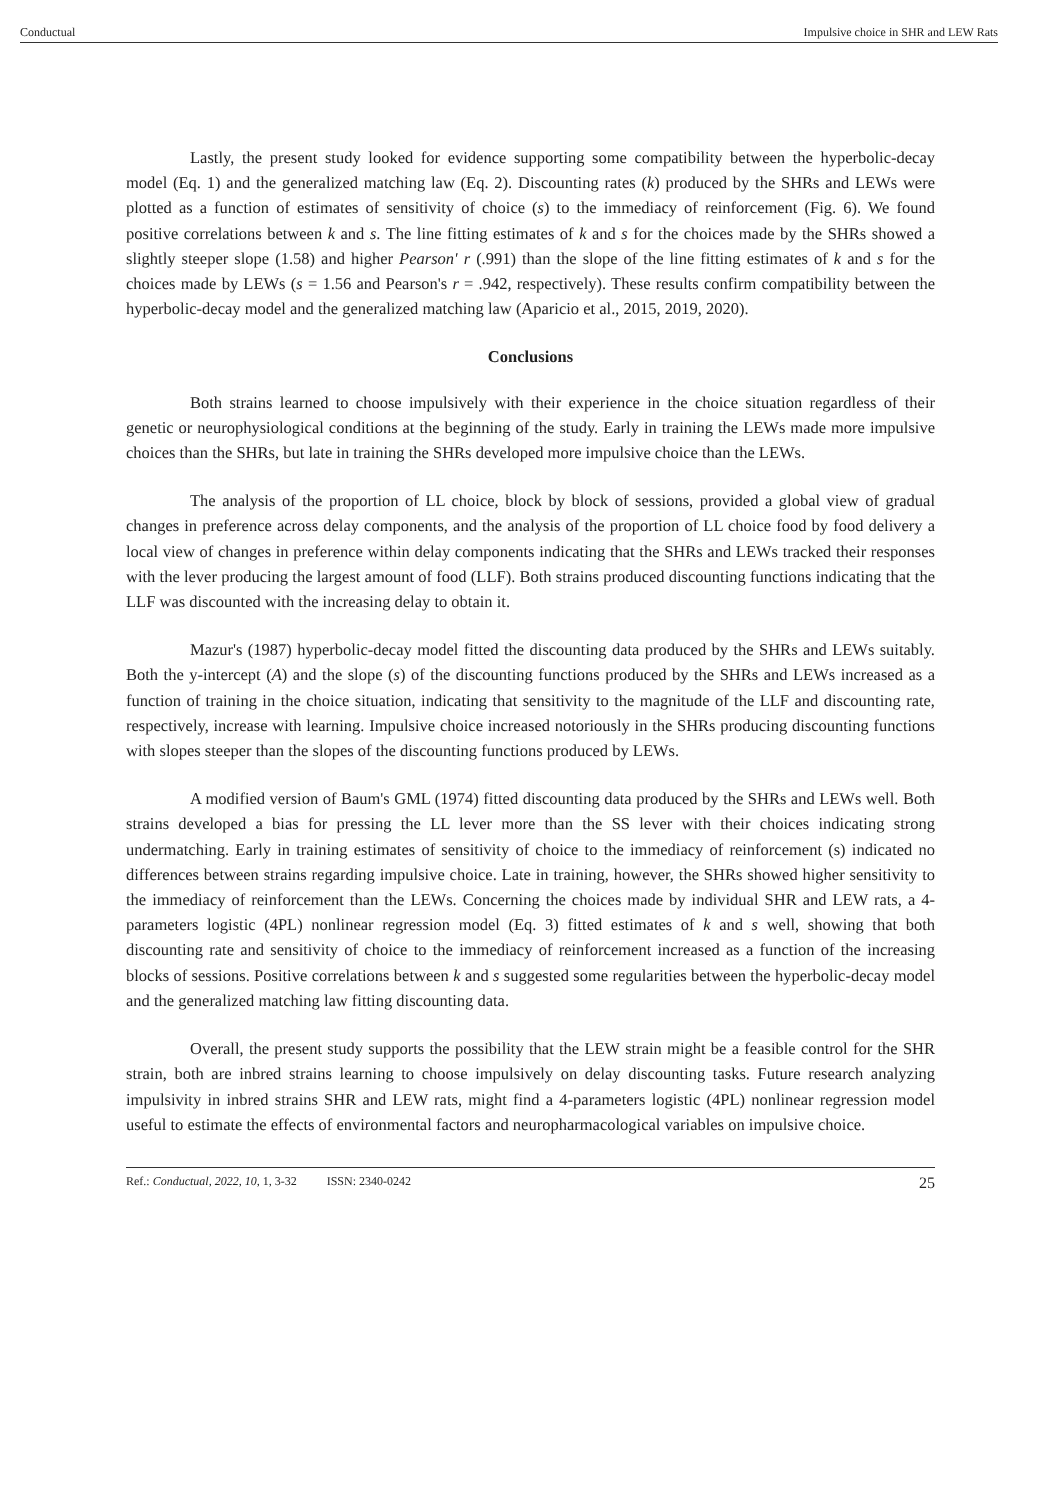Conductual Impulsive choice in SHR and LEW Rats
Lastly, the present study looked for evidence supporting some compatibility between the hyperbolic-decay model (Eq. 1) and the generalized matching law (Eq. 2). Discounting rates (k) produced by the SHRs and LEWs were plotted as a function of estimates of sensitivity of choice (s) to the immediacy of reinforcement (Fig. 6). We found positive correlations between k and s. The line fitting estimates of k and s for the choices made by the SHRs showed a slightly steeper slope (1.58) and higher Pearson' r (.991) than the slope of the line fitting estimates of k and s for the choices made by LEWs (s = 1.56 and Pearson's r = .942, respectively). These results confirm compatibility between the hyperbolic-decay model and the generalized matching law (Aparicio et al., 2015, 2019, 2020).
Conclusions
Both strains learned to choose impulsively with their experience in the choice situation regardless of their genetic or neurophysiological conditions at the beginning of the study. Early in training the LEWs made more impulsive choices than the SHRs, but late in training the SHRs developed more impulsive choice than the LEWs.
The analysis of the proportion of LL choice, block by block of sessions, provided a global view of gradual changes in preference across delay components, and the analysis of the proportion of LL choice food by food delivery a local view of changes in preference within delay components indicating that the SHRs and LEWs tracked their responses with the lever producing the largest amount of food (LLF). Both strains produced discounting functions indicating that the LLF was discounted with the increasing delay to obtain it.
Mazur's (1987) hyperbolic-decay model fitted the discounting data produced by the SHRs and LEWs suitably. Both the y-intercept (A) and the slope (s) of the discounting functions produced by the SHRs and LEWs increased as a function of training in the choice situation, indicating that sensitivity to the magnitude of the LLF and discounting rate, respectively, increase with learning. Impulsive choice increased notoriously in the SHRs producing discounting functions with slopes steeper than the slopes of the discounting functions produced by LEWs.
A modified version of Baum's GML (1974) fitted discounting data produced by the SHRs and LEWs well. Both strains developed a bias for pressing the LL lever more than the SS lever with their choices indicating strong undermatching. Early in training estimates of sensitivity of choice to the immediacy of reinforcement (s) indicated no differences between strains regarding impulsive choice. Late in training, however, the SHRs showed higher sensitivity to the immediacy of reinforcement than the LEWs. Concerning the choices made by individual SHR and LEW rats, a 4-parameters logistic (4PL) nonlinear regression model (Eq. 3) fitted estimates of k and s well, showing that both discounting rate and sensitivity of choice to the immediacy of reinforcement increased as a function of the increasing blocks of sessions. Positive correlations between k and s suggested some regularities between the hyperbolic-decay model and the generalized matching law fitting discounting data.
Overall, the present study supports the possibility that the LEW strain might be a feasible control for the SHR strain, both are inbred strains learning to choose impulsively on delay discounting tasks. Future research analyzing impulsivity in inbred strains SHR and LEW rats, might find a 4-parameters logistic (4PL) nonlinear regression model useful to estimate the effects of environmental factors and neuropharmacological variables on impulsive choice.
Ref.: Conductual, 2022, 10, 1, 3-32 ISSN: 2340-0242 25